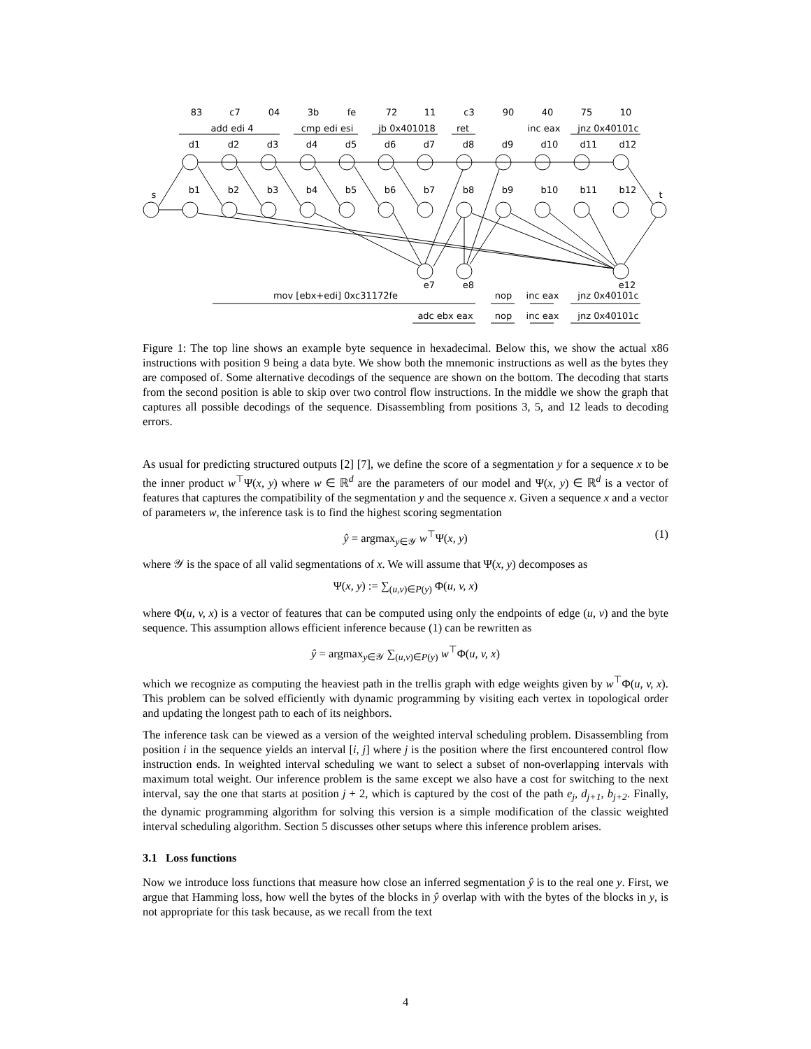83
c7
04
3b
fe
72
11
c3
90
40
75
10
add edi 4
cmp edi esi
jb 0x401018
ret
inc eax
jnz 0x40101c
d1
d2
d3
d4
d5
d6
d7
d8
d9
d10
d11
d12
s
t
b1
b2
b3
b4
b5
b6
b7
b8
b9
b10
b11
b12
e7
e8
e12
mov [ebx+edi] 0xc31172fe
nop
inc eax
jnz 0x40101c
adc ebx eax
nop
inc eax
jnz 0x40101c
Figure 1: The top line shows an example byte sequence in hexadecimal. Below this, we show the actual x86 instructions with position 9 being a data byte. We show both the mnemonic instructions as well as the bytes they are composed of. Some alternative decodings of the sequence are shown on the bottom. The decoding that starts from the second position is able to skip over two control flow instructions. In the middle we show the graph that captures all possible decodings of the sequence. Disassembling from positions 3, 5, and 12 leads to decoding errors.
As usual for predicting structured outputs [2] [7], we define the score of a segmentation y for a sequence x to be the inner product w<sup>⊤</sup>Ψ(x, y) where w ∈ ℝ<sup>d</sup> are the parameters of our model and Ψ(x, y) ∈ ℝ<sup>d</sup> is a vector of features that captures the compatibility of the segmentation y and the sequence x. Given a sequence x and a vector of parameters w, the inference task is to find the highest scoring segmentation
ŷ = argmax<sub>y∈𝒴</sub> w<sup>⊤</sup>Ψ(x, y) (1)
where 𝒴 is the space of all valid segmentations of x. We will assume that Ψ(x, y) decomposes as
Ψ(x, y) := ∑<sub>(u,v)∈P(y)</sub> Φ(u, v, x)
where Φ(u, v, x) is a vector of features that can be computed using only the endpoints of edge (u, v) and the byte sequence. This assumption allows efficient inference because (1) can be rewritten as
ŷ = argmax<sub>y∈𝒴</sub> ∑<sub>(u,v)∈P(y)</sub> w<sup>⊤</sup>Φ(u, v, x)
which we recognize as computing the heaviest path in the trellis graph with edge weights given by w<sup>⊤</sup>Φ(u, v, x). This problem can be solved efficiently with dynamic programming by visiting each vertex in topological order and updating the longest path to each of its neighbors.
The inference task can be viewed as a version of the weighted interval scheduling problem. Disassembling from position i in the sequence yields an interval [i, j] where j is the position where the first encountered control flow instruction ends. In weighted interval scheduling we want to select a subset of non-overlapping intervals with maximum total weight. Our inference problem is the same except we also have a cost for switching to the next interval, say the one that starts at position j + 2, which is captured by the cost of the path e<sub>j</sub>, d<sub>j+1</sub>, b<sub>j+2</sub>. Finally, the dynamic programming algorithm for solving this version is a simple modification of the classic weighted interval scheduling algorithm. Section 5 discusses other setups where this inference problem arises.
3.1 Loss functions
Now we introduce loss functions that measure how close an inferred segmentation ŷ is to the real one y. First, we argue that Hamming loss, how well the bytes of the blocks in ŷ overlap with with the bytes of the blocks in y, is not appropriate for this task because, as we recall from the text
4